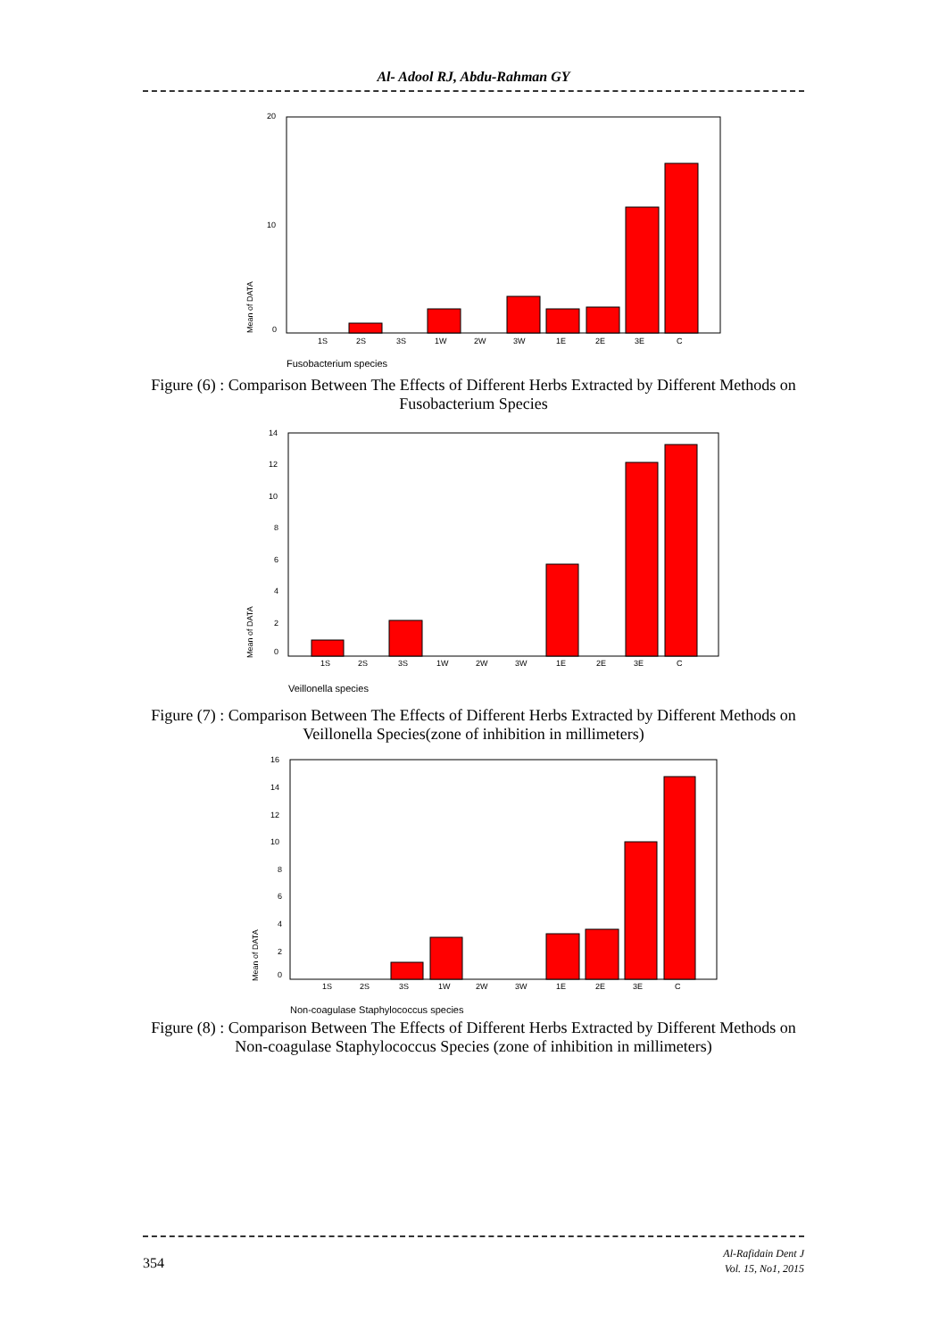Al- Adool RJ, Abdu-Rahman GY
20
10
0
Mean of DATA
1S
2S
3S
1W
2W
3W
1E
2E
3E
C
Fusobacterium species
Figure (6) : Comparison Between The Effects of Different Herbs Extracted by Different Methods on Fusobacterium Species
14
12
10
8
6
4
2
0
Mean of DATA
1S
2S
3S
1W
2W
3W
1E
2E
3E
C
Veillonella species
Figure (7) : Comparison Between The Effects of Different Herbs Extracted by Different Methods on Veillonella Species(zone of inhibition in millimeters)
16
14
12
10
8
6
4
2
0
Mean of DATA
1S
2S
3S
1W
2W
3W
1E
2E
3E
C
Non-coagulase Staphylococcus species
Figure (8) : Comparison Between The Effects of Different Herbs Extracted by Different Methods on Non-coagulase Staphylococcus Species (zone of inhibition in millimeters)
354
Al-Rafidain Dent J
Vol. 15, No1, 2015